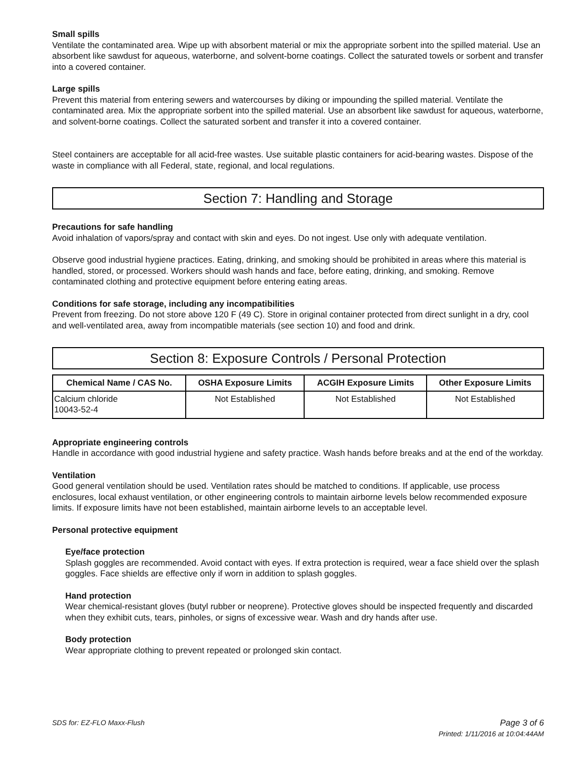Small spills
Ventilate the contaminated area. Wipe up with absorbent material or mix the appropriate sorbent into the spilled material. Use an absorbent like sawdust for aqueous, waterborne, and solvent-borne coatings. Collect the saturated towels or sorbent and transfer into a covered container.
Large spills
Prevent this material from entering sewers and watercourses by diking or impounding the spilled material. Ventilate the contaminated area. Mix the appropriate sorbent into the spilled material. Use an absorbent like sawdust for aqueous, waterborne, and solvent-borne coatings. Collect the saturated sorbent and transfer it into a covered container.
Steel containers are acceptable for all acid-free wastes. Use suitable plastic containers for acid-bearing wastes. Dispose of the waste in compliance with all Federal, state, regional, and local regulations.
Section 7: Handling and Storage
Precautions for safe handling
Avoid inhalation of vapors/spray and contact with skin and eyes. Do not ingest. Use only with adequate ventilation.
Observe good industrial hygiene practices. Eating, drinking, and smoking should be prohibited in areas where this material is handled, stored, or processed. Workers should wash hands and face, before eating, drinking, and smoking. Remove contaminated clothing and protective equipment before entering eating areas.
Conditions for safe storage, including any incompatibilities
Prevent from freezing. Do not store above 120 F (49 C). Store in original container protected from direct sunlight in a dry, cool and well-ventilated area, away from incompatible materials (see section 10) and food and drink.
Section 8: Exposure Controls / Personal Protection
| Chemical Name / CAS No. | OSHA Exposure Limits | ACGIH Exposure Limits | Other Exposure Limits |
| --- | --- | --- | --- |
| Calcium chloride 10043-52-4 | Not Established | Not Established | Not Established |
Appropriate engineering controls
Handle in accordance with good industrial hygiene and safety practice. Wash hands before breaks and at the end of the workday.
Ventilation
Good general ventilation should be used. Ventilation rates should be matched to conditions. If applicable, use process enclosures, local exhaust ventilation, or other engineering controls to maintain airborne levels below recommended exposure limits. If exposure limits have not been established, maintain airborne levels to an acceptable level.
Personal protective equipment
Eye/face protection
Splash goggles are recommended. Avoid contact with eyes. If extra protection is required, wear a face shield over the splash goggles. Face shields are effective only if worn in addition to splash goggles.
Hand protection
Wear chemical-resistant gloves (butyl rubber or neoprene). Protective gloves should be inspected frequently and discarded when they exhibit cuts, tears, pinholes, or signs of excessive wear. Wash and dry hands after use.
Body protection
Wear appropriate clothing to prevent repeated or prolonged skin contact.
SDS for: EZ-FLO Maxx-Flush Page 3 of 6
Printed: 1/11/2016 at 10:04:44AM